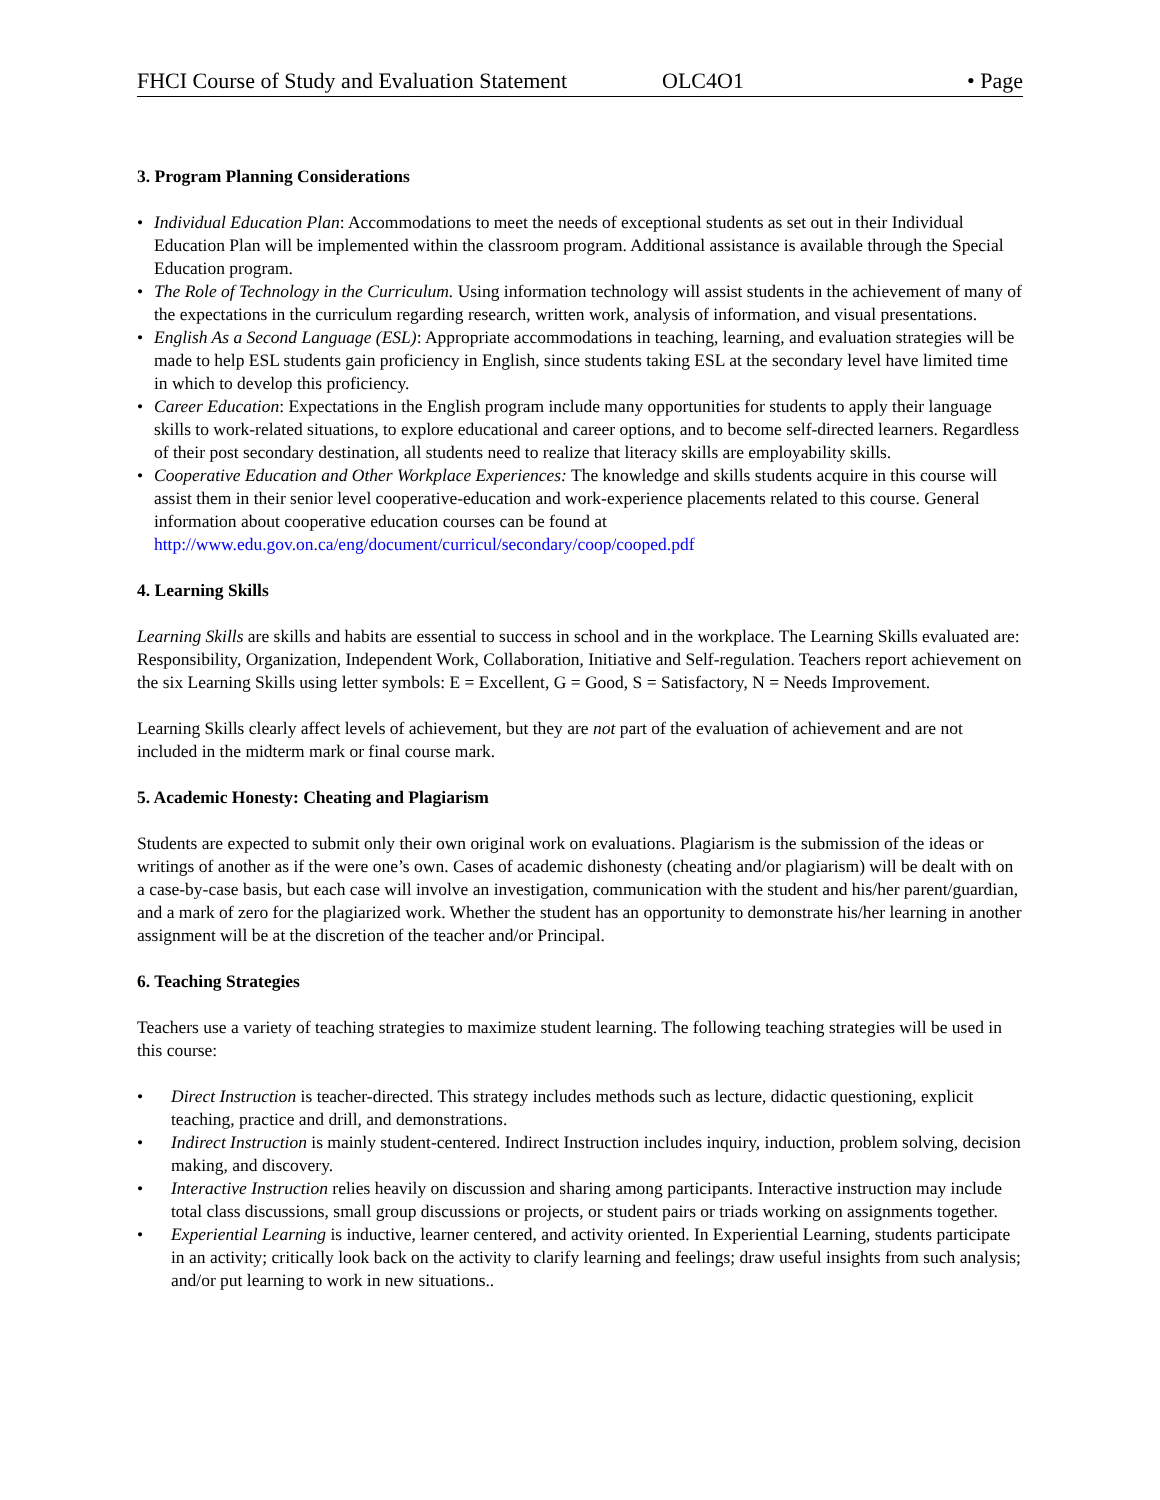FHCI Course of Study and Evaluation Statement OLC4O1 • Page
3. Program Planning Considerations
• Individual Education Plan: Accommodations to meet the needs of exceptional students as set out in their Individual Education Plan will be implemented within the classroom program. Additional assistance is available through the Special Education program.
• The Role of Technology in the Curriculum. Using information technology will assist students in the achievement of many of the expectations in the curriculum regarding research, written work, analysis of information, and visual presentations.
• English As a Second Language (ESL): Appropriate accommodations in teaching, learning, and evaluation strategies will be made to help ESL students gain proficiency in English, since students taking ESL at the secondary level have limited time in which to develop this proficiency.
• Career Education: Expectations in the English program include many opportunities for students to apply their language skills to work-related situations, to explore educational and career options, and to become self-directed learners. Regardless of their post secondary destination, all students need to realize that literacy skills are employability skills.
• Cooperative Education and Other Workplace Experiences: The knowledge and skills students acquire in this course will assist them in their senior level cooperative-education and work-experience placements related to this course. General information about cooperative education courses can be found at http://www.edu.gov.on.ca/eng/document/curricul/secondary/coop/cooped.pdf
4. Learning Skills
Learning Skills are skills and habits are essential to success in school and in the workplace. The Learning Skills evaluated are: Responsibility, Organization, Independent Work, Collaboration, Initiative and Self-regulation. Teachers report achievement on the six Learning Skills using letter symbols: E = Excellent, G = Good, S = Satisfactory, N = Needs Improvement.
Learning Skills clearly affect levels of achievement, but they are not part of the evaluation of achievement and are not included in the midterm mark or final course mark.
5. Academic Honesty: Cheating and Plagiarism
Students are expected to submit only their own original work on evaluations. Plagiarism is the submission of the ideas or writings of another as if the were one’s own. Cases of academic dishonesty (cheating and/or plagiarism) will be dealt with on a case-by-case basis, but each case will involve an investigation, communication with the student and his/her parent/guardian, and a mark of zero for the plagiarized work. Whether the student has an opportunity to demonstrate his/her learning in another assignment will be at the discretion of the teacher and/or Principal.
6. Teaching Strategies
Teachers use a variety of teaching strategies to maximize student learning. The following teaching strategies will be used in this course:
• Direct Instruction is teacher-directed. This strategy includes methods such as lecture, didactic questioning, explicit teaching, practice and drill, and demonstrations.
• Indirect Instruction is mainly student-centered. Indirect Instruction includes inquiry, induction, problem solving, decision making, and discovery.
• Interactive Instruction relies heavily on discussion and sharing among participants. Interactive instruction may include total class discussions, small group discussions or projects, or student pairs or triads working on assignments together.
• Experiential Learning is inductive, learner centered, and activity oriented. In Experiential Learning, students participate in an activity; critically look back on the activity to clarify learning and feelings; draw useful insights from such analysis; and/or put learning to work in new situations..